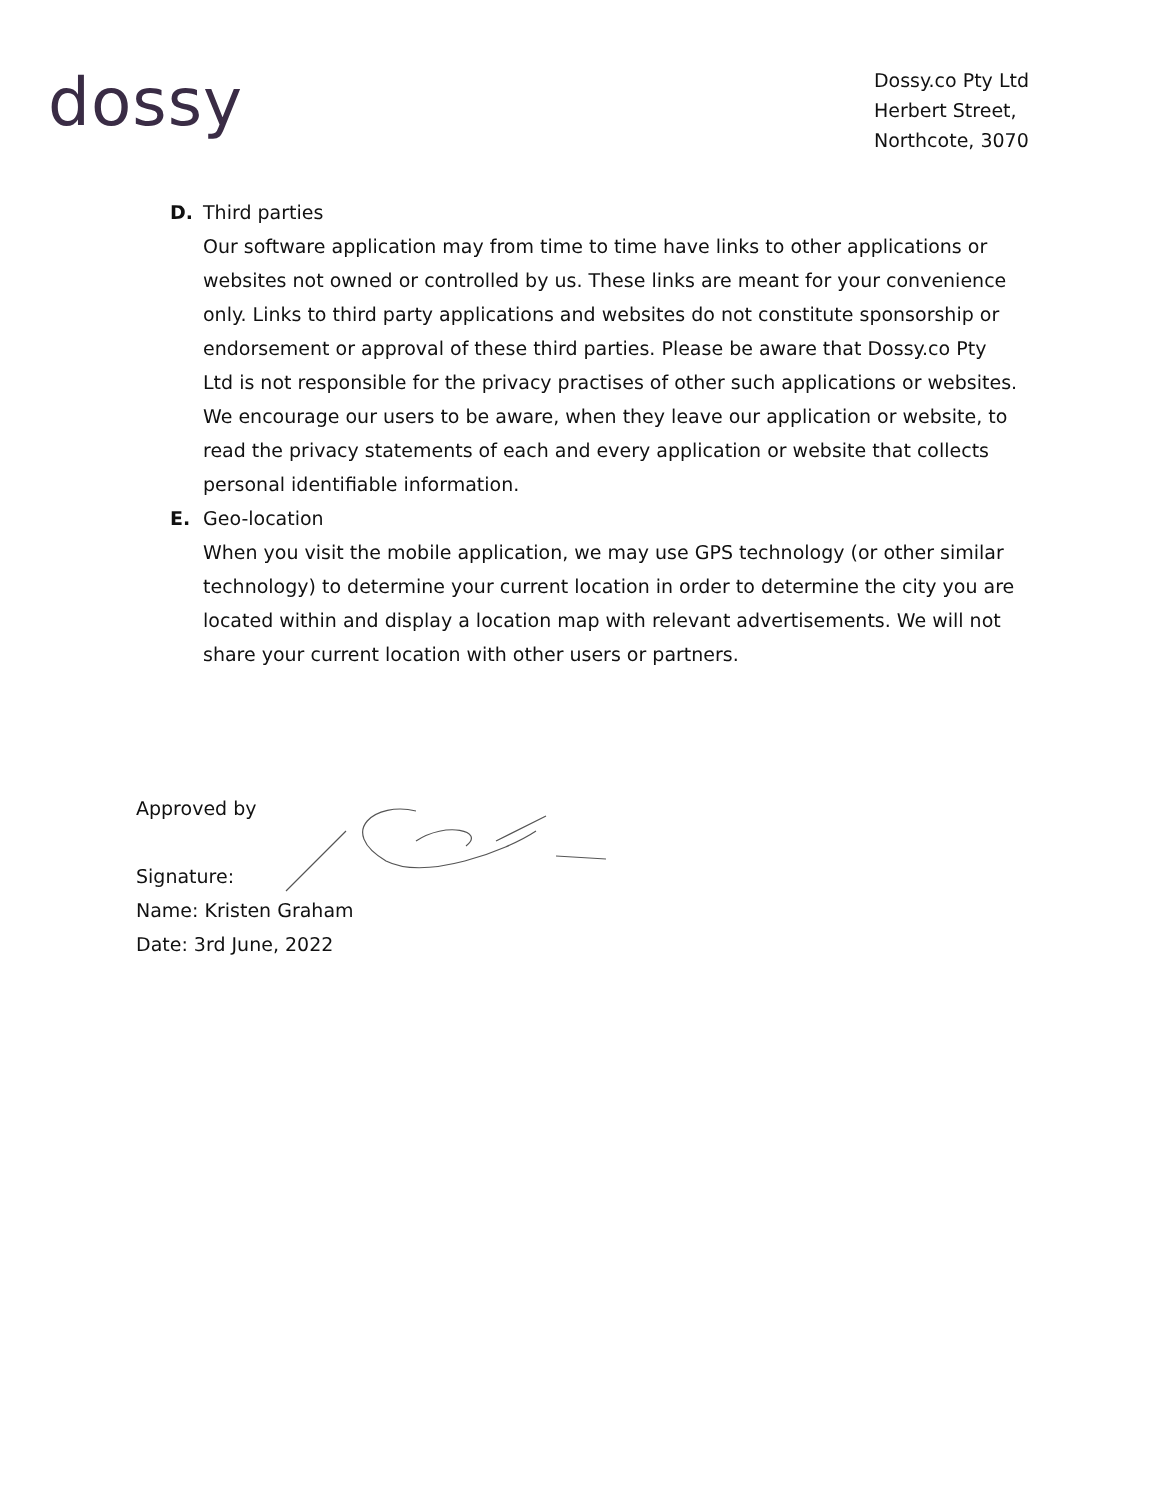dossy
Dossy.co Pty Ltd
Herbert Street,
Northcote, 3070
D. Third parties
Our software application may from time to time have links to other applications or websites not owned or controlled by us. These links are meant for your convenience only. Links to third party applications and websites do not constitute sponsorship or endorsement or approval of these third parties. Please be aware that Dossy.co Pty Ltd is not responsible for the privacy practises of other such applications or websites. We encourage our users to be aware, when they leave our application or website, to read the privacy statements of each and every application or website that collects personal identifiable information.
E. Geo-location
When you visit the mobile application, we may use GPS technology (or other similar technology) to determine your current location in order to determine the city you are located within and display a location map with relevant advertisements. We will not share your current location with other users or partners.
Approved by
Signature:
Name: Kristen Graham
Date: 3rd June, 2022